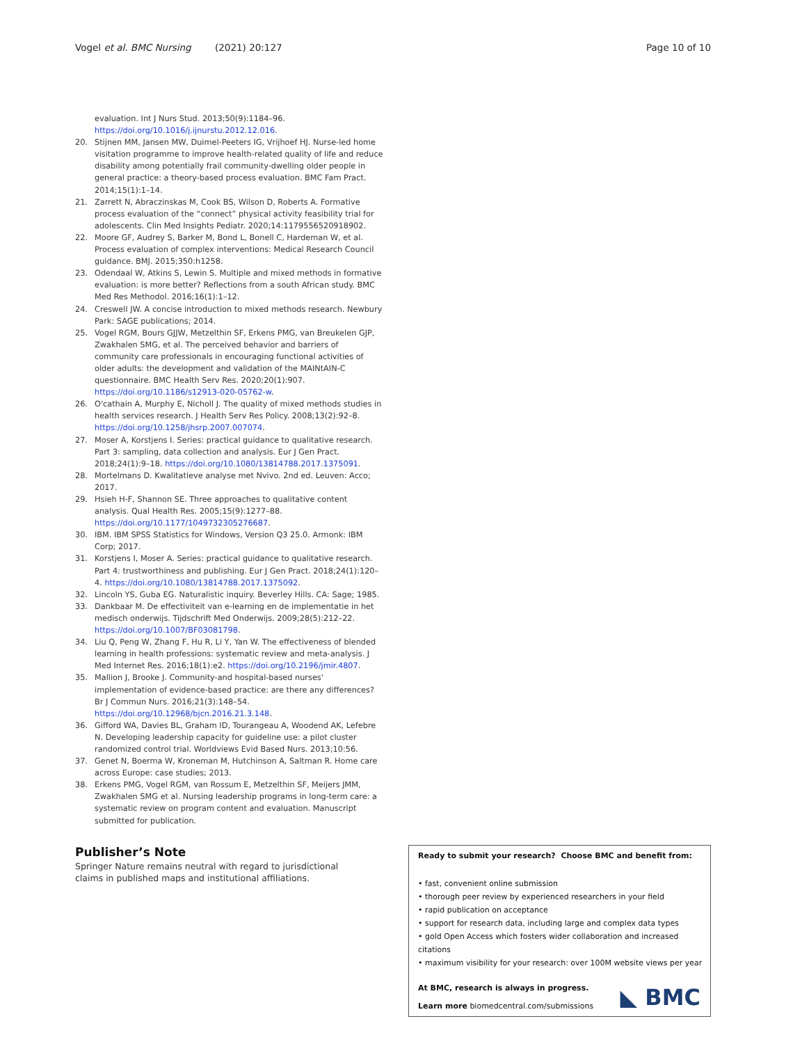Vogel et al. BMC Nursing (2021) 20:127
Page 10 of 10
evaluation. Int J Nurs Stud. 2013;50(9):1184–96. https://doi.org/10.1016/j.ijnurstu.2012.12.016.
20. Stijnen MM, Jansen MW, Duimel-Peeters IG, Vrijhoef HJ. Nurse-led home visitation programme to improve health-related quality of life and reduce disability among potentially frail community-dwelling older people in general practice: a theory-based process evaluation. BMC Fam Pract. 2014;15(1):1–14.
21. Zarrett N, Abraczinskas M, Cook BS, Wilson D, Roberts A. Formative process evaluation of the “connect” physical activity feasibility trial for adolescents. Clin Med Insights Pediatr. 2020;14:1179556520918902.
22. Moore GF, Audrey S, Barker M, Bond L, Bonell C, Hardeman W, et al. Process evaluation of complex interventions: Medical Research Council guidance. BMJ. 2015;350:h1258.
23. Odendaal W, Atkins S, Lewin S. Multiple and mixed methods in formative evaluation: is more better? Reflections from a south African study. BMC Med Res Methodol. 2016;16(1):1–12.
24. Creswell JW. A concise introduction to mixed methods research. Newbury Park: SAGE publications; 2014.
25. Vogel RGM, Bours GJJW, Metzelthin SF, Erkens PMG, van Breukelen GJP, Zwakhalen SMG, et al. The perceived behavior and barriers of community care professionals in encouraging functional activities of older adults: the development and validation of the MAINtAIN-C questionnaire. BMC Health Serv Res. 2020;20(1):907. https://doi.org/10.1186/s12913-020-05762-w.
26. O'cathain A, Murphy E, Nicholl J. The quality of mixed methods studies in health services research. J Health Serv Res Policy. 2008;13(2):92–8. https://doi.org/10.1258/jhsrp.2007.007074.
27. Moser A, Korstjens I. Series: practical guidance to qualitative research. Part 3: sampling, data collection and analysis. Eur J Gen Pract. 2018;24(1):9–18. https://doi.org/10.1080/13814788.2017.1375091.
28. Mortelmans D. Kwalitatieve analyse met Nvivo. 2nd ed. Leuven: Acco; 2017.
29. Hsieh H-F, Shannon SE. Three approaches to qualitative content analysis. Qual Health Res. 2005;15(9):1277–88. https://doi.org/10.1177/1049732305276687.
30. IBM. IBM SPSS Statistics for Windows, Version Q3 25.0. Armonk: IBM Corp; 2017.
31. Korstjens I, Moser A. Series: practical guidance to qualitative research. Part 4: trustworthiness and publishing. Eur J Gen Pract. 2018;24(1):120–4. https://doi.org/10.1080/13814788.2017.1375092.
32. Lincoln YS, Guba EG. Naturalistic inquiry. Beverley Hills. CA: Sage; 1985.
33. Dankbaar M. De effectiviteit van e-learning en de implementatie in het medisch onderwijs. Tijdschrift Med Onderwijs. 2009;28(5):212–22. https://doi.org/10.1007/BF03081798.
34. Liu Q, Peng W, Zhang F, Hu R, Li Y, Yan W. The effectiveness of blended learning in health professions: systematic review and meta-analysis. J Med Internet Res. 2016;18(1):e2. https://doi.org/10.2196/jmir.4807.
35. Mallion J, Brooke J. Community-and hospital-based nurses' implementation of evidence-based practice: are there any differences? Br J Commun Nurs. 2016;21(3):148–54. https://doi.org/10.12968/bjcn.2016.21.3.148.
36. Gifford WA, Davies BL, Graham ID, Tourangeau A, Woodend AK, Lefebre N. Developing leadership capacity for guideline use: a pilot cluster randomized control trial. Worldviews Evid Based Nurs. 2013;10:56.
37. Genet N, Boerma W, Kroneman M, Hutchinson A, Saltman R. Home care across Europe: case studies; 2013.
38. Erkens PMG, Vogel RGM, van Rossum E, Metzelthin SF, Meijers JMM, Zwakhalen SMG et al. Nursing leadership programs in long-term care: a systematic review on program content and evaluation. Manuscript submitted for publication.
Publisher’s Note
Springer Nature remains neutral with regard to jurisdictional claims in published maps and institutional affiliations.
Ready to submit your research? Choose BMC and benefit from:
• fast, convenient online submission
• thorough peer review by experienced researchers in your field
• rapid publication on acceptance
• support for research data, including large and complex data types
• gold Open Access which fosters wider collaboration and increased citations
• maximum visibility for your research: over 100M website views per year
At BMC, research is always in progress.
Learn more biomedcentral.com/submissions
◣ BMC